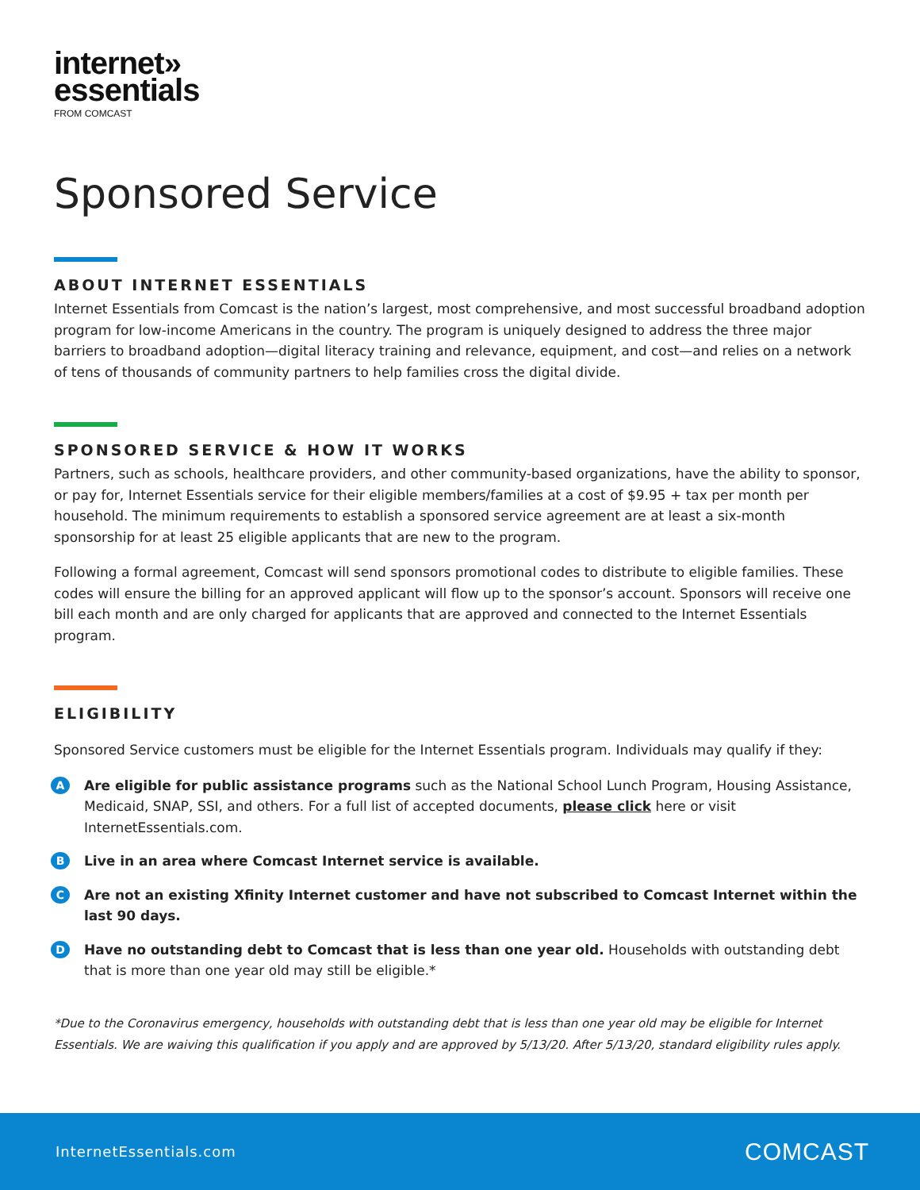internet»
essentials
FROM COMCAST
Sponsored Service
ABOUT INTERNET ESSENTIALS
Internet Essentials from Comcast is the nation’s largest, most comprehensive, and most successful broadband adoption program for low-income Americans in the country. The program is uniquely designed to address the three major barriers to broadband adoption—digital literacy training and relevance, equipment, and cost—and relies on a network of tens of thousands of community partners to help families cross the digital divide.
SPONSORED SERVICE & HOW IT WORKS
Partners, such as schools, healthcare providers, and other community-based organizations, have the ability to sponsor, or pay for, Internet Essentials service for their eligible members/families at a cost of $9.95 + tax per month per household. The minimum requirements to establish a sponsored service agreement are at least a six-month sponsorship for at least 25 eligible applicants that are new to the program.
Following a formal agreement, Comcast will send sponsors promotional codes to distribute to eligible families. These codes will ensure the billing for an approved applicant will flow up to the sponsor’s account. Sponsors will receive one bill each month and are only charged for applicants that are approved and connected to the Internet Essentials program.
ELIGIBILITY
Sponsored Service customers must be eligible for the Internet Essentials program. Individuals may qualify if they:
A
Are eligible for public assistance programs such as the National School Lunch Program, Housing Assistance, Medicaid, SNAP, SSI, and others. For a full list of accepted documents, please click here or visit InternetEssentials.com.
B
Live in an area where Comcast Internet service is available.
C
Are not an existing Xfinity Internet customer and have not subscribed to Comcast Internet within the last 90 days.
D
Have no outstanding debt to Comcast that is less than one year old. Households with outstanding debt that is more than one year old may still be eligible.*
*Due to the Coronavirus emergency, households with outstanding debt that is less than one year old may be eligible for Internet Essentials. We are waiving this qualification if you apply and are approved by 5/13/20. After 5/13/20, standard eligibility rules apply.
InternetEssentials.com COMCAST